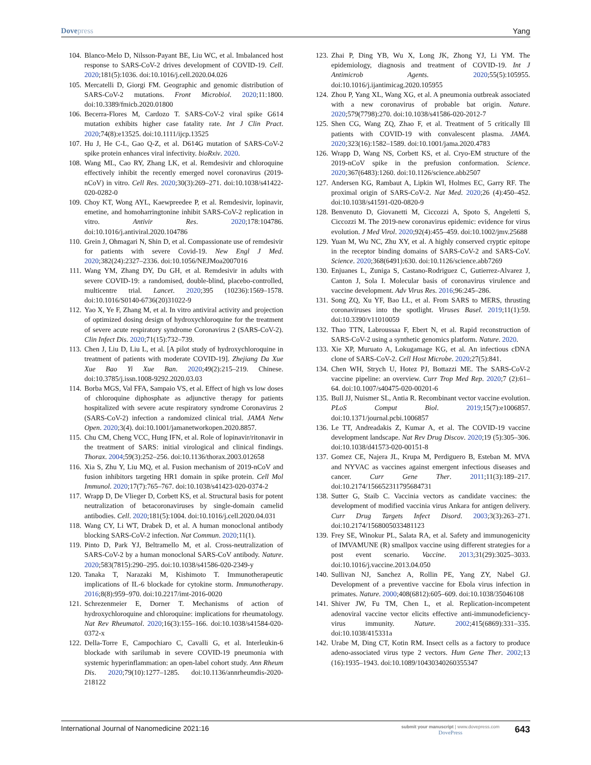Dovepress Yang
104. Blanco-Melo D, Nilsson-Payant BE, Liu WC, et al. Imbalanced host response to SARS-CoV-2 drives development of COVID-19. Cell. 2020;181(5):1036. doi:10.1016/j.cell.2020.04.026
105. Mercatelli D, Giorgi FM. Geographic and genomic distribution of SARS-CoV-2 mutations. Front Microbiol. 2020;11:1800. doi:10.3389/fmicb.2020.01800
106. Becerra-Flores M, Cardozo T. SARS-CoV-2 viral spike G614 mutation exhibits higher case fatality rate. Int J Clin Pract. 2020;74(8):e13525. doi:10.1111/ijcp.13525
107. Hu J, He C-L, Gao Q-Z, et al. D614G mutation of SARS-CoV-2 spike protein enhances viral infectivity. bioRxiv. 2020.
108. Wang ML, Cao RY, Zhang LK, et al. Remdesivir and chloroquine effectively inhibit the recently emerged novel coronavirus (2019-nCoV) in vitro. Cell Res. 2020;30(3):269–271. doi:10.1038/s41422-020-0282-0
109. Choy KT, Wong AYL, Kaewpreedee P, et al. Remdesivir, lopinavir, emetine, and homoharringtonine inhibit SARS-CoV-2 replication in vitro. Antivir Res. 2020;178:104786. doi:10.1016/j.antiviral.2020.104786
110. Grein J, Ohmagari N, Shin D, et al. Compassionate use of remdesivir for patients with severe Covid-19. New Engl J Med. 2020;382(24):2327–2336. doi:10.1056/NEJMoa2007016
111. Wang YM, Zhang DY, Du GH, et al. Remdesivir in adults with severe COVID-19: a randomised, double-blind, placebo-controlled, multicentre trial. Lancet. 2020;395 (10236):1569–1578. doi:10.1016/S0140-6736(20)31022-9
112. Yao X, Ye F, Zhang M, et al. In vitro antiviral activity and projection of optimized dosing design of hydroxychloroquine for the treatment of severe acute respiratory syndrome Coronavirus 2 (SARS-CoV-2). Clin Infect Dis. 2020;71(15):732–739.
113. Chen J, Liu D, Liu L, et al. [A pilot study of hydroxychloroquine in treatment of patients with moderate COVID-19]. Zhejiang Da Xue Xue Bao Yi Xue Ban. 2020;49(2):215–219. Chinese. doi:10.3785/j.issn.1008-9292.2020.03.03
114. Borba MGS, Val FFA, Sampaio VS, et al. Effect of high vs low doses of chloroquine diphosphate as adjunctive therapy for patients hospitalized with severe acute respiratory syndrome Coronavirus 2 (SARS-CoV-2) infection a randomized clinical trial. JAMA Netw Open. 2020;3(4). doi:10.1001/jamanetworkopen.2020.8857.
115. Chu CM, Cheng VCC, Hung IFN, et al. Role of lopinavir/ritonavir in the treatment of SARS: initial virological and clinical findings. Thorax. 2004;59(3):252–256. doi:10.1136/thorax.2003.012658
116. Xia S, Zhu Y, Liu MQ, et al. Fusion mechanism of 2019-nCoV and fusion inhibitors targeting HR1 domain in spike protein. Cell Mol Immunol. 2020;17(7):765–767. doi:10.1038/s41423-020-0374-2
117. Wrapp D, De Vlieger D, Corbett KS, et al. Structural basis for potent neutralization of betacoronaviruses by single-domain camelid antibodies. Cell. 2020;181(5):1004. doi:10.1016/j.cell.2020.04.031
118. Wang CY, Li WT, Drabek D, et al. A human monoclonal antibody blocking SARS-CoV-2 infection. Nat Commun. 2020;11(1).
119. Pinto D, Park YJ, Beltramello M, et al. Cross-neutralization of SARS-CoV-2 by a human monoclonal SARS-CoV antibody. Nature. 2020;583(7815):290–295. doi:10.1038/s41586-020-2349-y
120. Tanaka T, Narazaki M, Kishimoto T. Immunotherapeutic implications of IL-6 blockade for cytokine storm. Immunotherapy. 2016;8(8):959–970. doi:10.2217/imt-2016-0020
121. Schrezenmeier E, Dorner T. Mechanisms of action of hydroxychloroquine and chloroquine: implications for rheumatology. Nat Rev Rheumatol. 2020;16(3):155–166. doi:10.1038/s41584-020-0372-x
122. Della-Torre E, Campochiaro C, Cavalli G, et al. Interleukin-6 blockade with sarilumab in severe COVID-19 pneumonia with systemic hyperinflammation: an open-label cohort study. Ann Rheum Dis. 2020;79(10):1277–1285. doi:10.1136/annrheumdis-2020-218122
123. Zhai P, Ding YB, Wu X, Long JK, Zhong YJ, Li YM. The epidemiology, diagnosis and treatment of COVID-19. Int J Antimicrob Agents. 2020;55(5):105955. doi:10.1016/j.ijantimicag.2020.105955
124. Zhou P, Yang XL, Wang XG, et al. A pneumonia outbreak associated with a new coronavirus of probable bat origin. Nature. 2020;579(7798):270. doi:10.1038/s41586-020-2012-7
125. Shen CG, Wang ZQ, Zhao F, et al. Treatment of 5 critically Ill patients with COVID-19 with convalescent plasma. JAMA. 2020;323(16):1582–1589. doi:10.1001/jama.2020.4783
126. Wrapp D, Wang NS, Corbett KS, et al. Cryo-EM structure of the 2019-nCoV spike in the prefusion conformation. Science. 2020;367(6483):1260. doi:10.1126/science.abb2507
127. Andersen KG, Rambaut A, Lipkin WI, Holmes EC, Garry RF. The proximal origin of SARS-CoV-2. Nat Med. 2020;26 (4):450–452. doi:10.1038/s41591-020-0820-9
128. Benvenuto D, Giovanetti M, Ciccozzi A, Spoto S, Angeletti S, Ciccozzi M. The 2019-new coronavirus epidemic: evidence for virus evolution. J Med Virol. 2020;92(4):455–459. doi:10.1002/jmv.25688
129. Yuan M, Wu NC, Zhu XY, et al. A highly conserved cryptic epitope in the receptor binding domains of SARS-CoV-2 and SARS-CoV. Science. 2020;368(6491):630. doi:10.1126/science.abb7269
130. Enjuanes L, Zuniga S, Castano-Rodriguez C, Gutierrez-Alvarez J, Canton J, Sola I. Molecular basis of coronavirus virulence and vaccine development. Adv Virus Res. 2016;96:245–286.
131. Song ZQ, Xu YF, Bao LL, et al. From SARS to MERS, thrusting coronaviruses into the spotlight. Viruses Basel. 2019;11(1):59. doi:10.3390/v11010059
132. Thao TTN, Labroussaa F, Ebert N, et al. Rapid reconstruction of SARS-CoV-2 using a synthetic genomics platform. Nature. 2020.
133. Xie XP, Muruato A, Lokugamage KG, et al. An infectious cDNA clone of SARS-CoV-2. Cell Host Microbe. 2020;27(5):841.
134. Chen WH, Strych U, Hotez PJ, Bottazzi ME. The SARS-CoV-2 vaccine pipeline: an overview. Curr Trop Med Rep. 2020;7 (2):61–64. doi:10.1007/s40475-020-00201-6
135. Bull JJ, Nuismer SL, Antia R. Recombinant vector vaccine evolution. PLoS Comput Biol. 2019;15(7):e1006857. doi:10.1371/journal.pcbi.1006857
136. Le TT, Andreadakis Z, Kumar A, et al. The COVID-19 vaccine development landscape. Nat Rev Drug Discov. 2020;19 (5):305–306. doi:10.1038/d41573-020-00151-8
137. Gomez CE, Najera JL, Krupa M, Perdiguero B, Esteban M. MVA and NYVAC as vaccines against emergent infectious diseases and cancer. Curr Gene Ther. 2011;11(3):189–217. doi:10.2174/156652311795684731
138. Sutter G, Staib C. Vaccinia vectors as candidate vaccines: the development of modified vaccinia virus Ankara for antigen delivery. Curr Drug Targets Infect Disord. 2003;3(3):263–271. doi:10.2174/1568005033481123
139. Frey SE, Winokur PL, Salata RA, et al. Safety and immunogenicity of IMVAMUNE (R) smallpox vaccine using different strategies for a post event scenario. Vaccine. 2013;31(29):3025–3033. doi:10.1016/j.vaccine.2013.04.050
140. Sullivan NJ, Sanchez A, Rollin PE, Yang ZY, Nabel GJ. Development of a preventive vaccine for Ebola virus infection in primates. Nature. 2000;408(6812):605–609. doi:10.1038/35046108
141. Shiver JW, Fu TM, Chen L, et al. Replication-incompetent adenoviral vaccine vector elicits effective anti-immunodeficiency-virus immunity. Nature. 2002;415(6869):331–335. doi:10.1038/415331a
142. Urabe M, Ding CT, Kotin RM. Insect cells as a factory to produce adeno-associated virus type 2 vectors. Hum Gene Ther. 2002;13 (16):1935–1943. doi:10.1089/10430340260355347
International Journal of Nanomedicine 2021:16
submit your manuscript | www.dovepress.com
DovePress
643